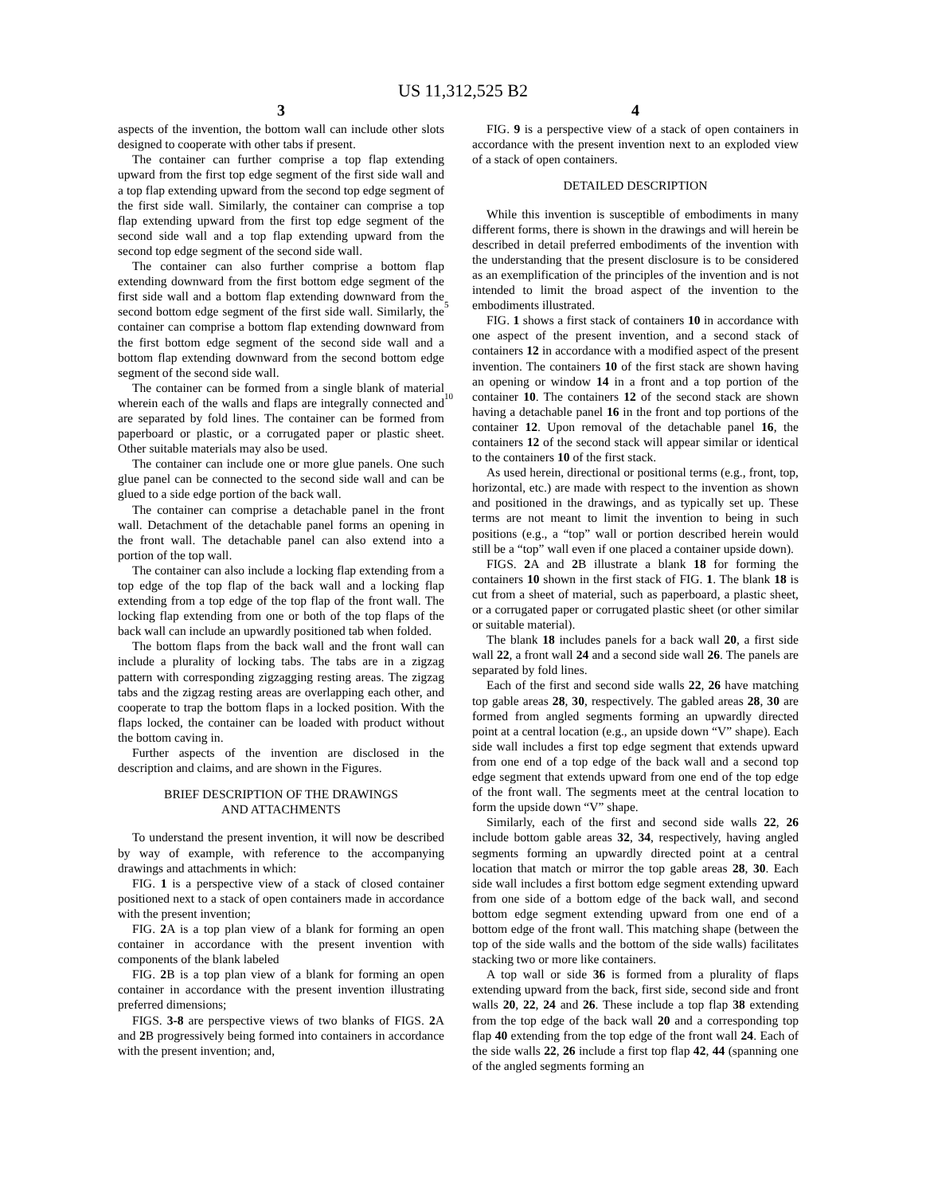US 11,312,525 B2
3
aspects of the invention, the bottom wall can include other slots designed to cooperate with other tabs if present.
The container can further comprise a top flap extending upward from the first top edge segment of the first side wall and a top flap extending upward from the second top edge segment of the first side wall. Similarly, the container can comprise a top flap extending upward from the first top edge segment of the second side wall and a top flap extending upward from the second top edge segment of the second side wall.
The container can also further comprise a bottom flap extending downward from the first bottom edge segment of the first side wall and a bottom flap extending downward from the second bottom edge segment of the first side wall. Similarly, the container can comprise a bottom flap extending downward from the first bottom edge segment of the second side wall and a bottom flap extending downward from the second bottom edge segment of the second side wall.
The container can be formed from a single blank of material wherein each of the walls and flaps are integrally connected and are separated by fold lines. The container can be formed from paperboard or plastic, or a corrugated paper or plastic sheet. Other suitable materials may also be used.
The container can include one or more glue panels. One such glue panel can be connected to the second side wall and can be glued to a side edge portion of the back wall.
The container can comprise a detachable panel in the front wall. Detachment of the detachable panel forms an opening in the front wall. The detachable panel can also extend into a portion of the top wall.
The container can also include a locking flap extending from a top edge of the top flap of the back wall and a locking flap extending from a top edge of the top flap of the front wall. The locking flap extending from one or both of the top flaps of the back wall can include an upwardly positioned tab when folded.
The bottom flaps from the back wall and the front wall can include a plurality of locking tabs. The tabs are in a zigzag pattern with corresponding zigzagging resting areas. The zigzag tabs and the zigzag resting areas are overlapping each other, and cooperate to trap the bottom flaps in a locked position. With the flaps locked, the container can be loaded with product without the bottom caving in.
Further aspects of the invention are disclosed in the description and claims, and are shown in the Figures.
BRIEF DESCRIPTION OF THE DRAWINGS
AND ATTACHMENTS
To understand the present invention, it will now be described by way of example, with reference to the accompanying drawings and attachments in which:
FIG. 1 is a perspective view of a stack of closed container positioned next to a stack of open containers made in accordance with the present invention;
FIG. 2 A is a top plan view of a blank for forming an open container in accordance with the present invention with components of the blank labeled
FIG. 2 B is a top plan view of a blank for forming an open container in accordance with the present invention illustrating preferred dimensions;
FIGS. 3-8 are perspective views of two blanks of FIGS. 2 A and 2 B progressively being formed into containers in accordance with the present invention; and,
5
10
4
FIG. 9 is a perspective view of a stack of open containers in accordance with the present invention next to an exploded view of a stack of open containers.
DETAILED DESCRIPTION
While this invention is susceptible of embodiments in many different forms, there is shown in the drawings and will herein be described in detail preferred embodiments of the invention with the understanding that the present disclosure is to be considered as an exemplification of the principles of the invention and is not intended to limit the broad aspect of the invention to the embodiments illustrated.
FIG. 1 shows a first stack of containers 10 in accordance with one aspect of the present invention, and a second stack of containers 12 in accordance with a modified aspect of the present invention. The containers 10 of the first stack are shown having an opening or window 14 in a front and a top portion of the container 10. The containers 12 of the second stack are shown having a detachable panel 16 in the front and top portions of the container 12. Upon removal of the detachable panel 16, the containers 12 of the second stack will appear similar or identical to the containers 10 of the first stack.
As used herein, directional or positional terms (e.g., front, top, horizontal, etc.) are made with respect to the invention as shown and positioned in the drawings, and as typically set up. These terms are not meant to limit the invention to being in such positions (e.g., a “top” wall or portion described herein would still be a “top” wall even if one placed a container upside down).
FIGS. 2 A and 2 B illustrate a blank 18 for forming the containers 10 shown in the first stack of FIG. 1. The blank 18 is cut from a sheet of material, such as paperboard, a plastic sheet, or a corrugated paper or corrugated plastic sheet (or other similar or suitable material).
The blank 18 includes panels for a back wall 20, a first side wall 22, a front wall 24 and a second side wall 26. The panels are separated by fold lines.
Each of the first and second side walls 22, 26 have matching top gable areas 28, 30, respectively. The gabled areas 28, 30 are formed from angled segments forming an upwardly directed point at a central location (e.g., an upside down “V” shape). Each side wall includes a first top edge segment that extends upward from one end of a top edge of the back wall and a second top edge segment that extends upward from one end of the top edge of the front wall. The segments meet at the central location to form the upside down “V” shape.
Similarly, each of the first and second side walls 22, 26 include bottom gable areas 32, 34, respectively, having angled segments forming an upwardly directed point at a central location that match or mirror the top gable areas 28, 30. Each side wall includes a first bottom edge segment extending upward from one side of a bottom edge of the back wall, and second bottom edge segment extending upward from one end of a bottom edge of the front wall. This matching shape (between the top of the side walls and the bottom of the side walls) facilitates stacking two or more like containers.
A top wall or side 36 is formed from a plurality of flaps extending upward from the back, first side, second side and front walls 20, 22, 24 and 26. These include a top flap 38 extending from the top edge of the back wall 20 and a corresponding top flap 40 extending from the top edge of the front wall 24. Each of the side walls 22, 26 include a first top flap 42, 44 (spanning one of the angled segments forming an